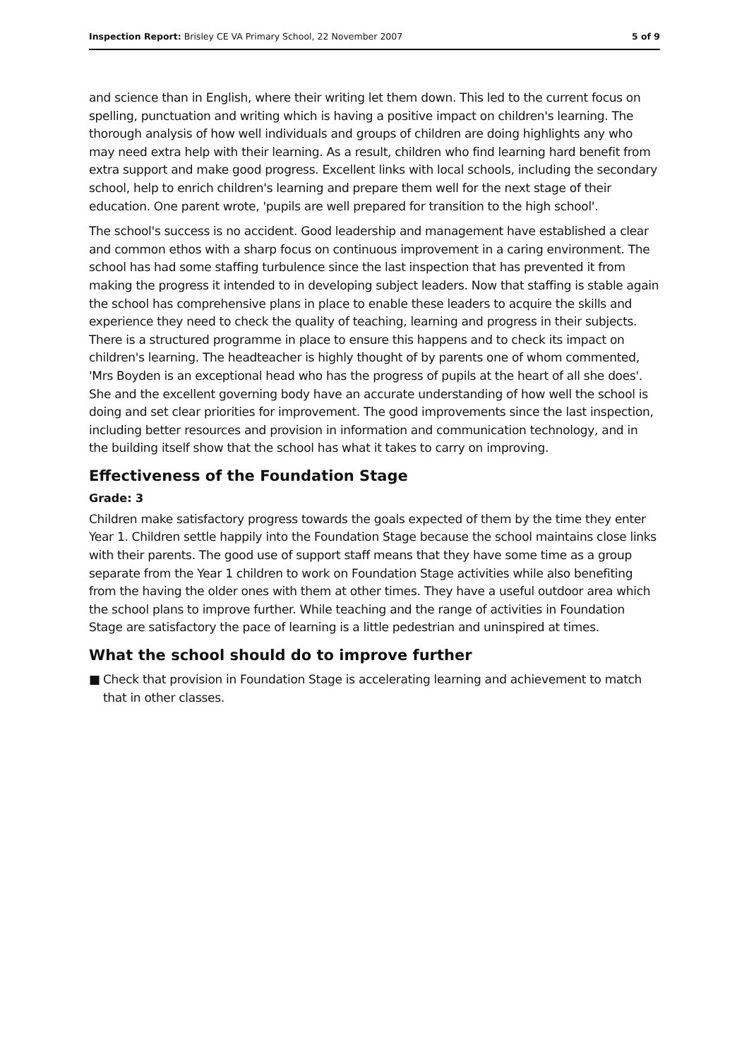Inspection Report: Brisley CE VA Primary School, 22 November 2007
5 of 9
and science than in English, where their writing let them down. This led to the current focus on spelling, punctuation and writing which is having a positive impact on children's learning. The thorough analysis of how well individuals and groups of children are doing highlights any who may need extra help with their learning. As a result, children who find learning hard benefit from extra support and make good progress. Excellent links with local schools, including the secondary school, help to enrich children's learning and prepare them well for the next stage of their education. One parent wrote, 'pupils are well prepared for transition to the high school'.
The school's success is no accident. Good leadership and management have established a clear and common ethos with a sharp focus on continuous improvement in a caring environment. The school has had some staffing turbulence since the last inspection that has prevented it from making the progress it intended to in developing subject leaders. Now that staffing is stable again the school has comprehensive plans in place to enable these leaders to acquire the skills and experience they need to check the quality of teaching, learning and progress in their subjects. There is a structured programme in place to ensure this happens and to check its impact on children's learning. The headteacher is highly thought of by parents one of whom commented, 'Mrs Boyden is an exceptional head who has the progress of pupils at the heart of all she does'. She and the excellent governing body have an accurate understanding of how well the school is doing and set clear priorities for improvement. The good improvements since the last inspection, including better resources and provision in information and communication technology, and in the building itself show that the school has what it takes to carry on improving.
Effectiveness of the Foundation Stage
Grade: 3
Children make satisfactory progress towards the goals expected of them by the time they enter Year 1. Children settle happily into the Foundation Stage because the school maintains close links with their parents. The good use of support staff means that they have some time as a group separate from the Year 1 children to work on Foundation Stage activities while also benefiting from the having the older ones with them at other times. They have a useful outdoor area which the school plans to improve further. While teaching and the range of activities in Foundation Stage are satisfactory the pace of learning is a little pedestrian and uninspired at times.
What the school should do to improve further
■ Check that provision in Foundation Stage is accelerating learning and achievement to match that in other classes.